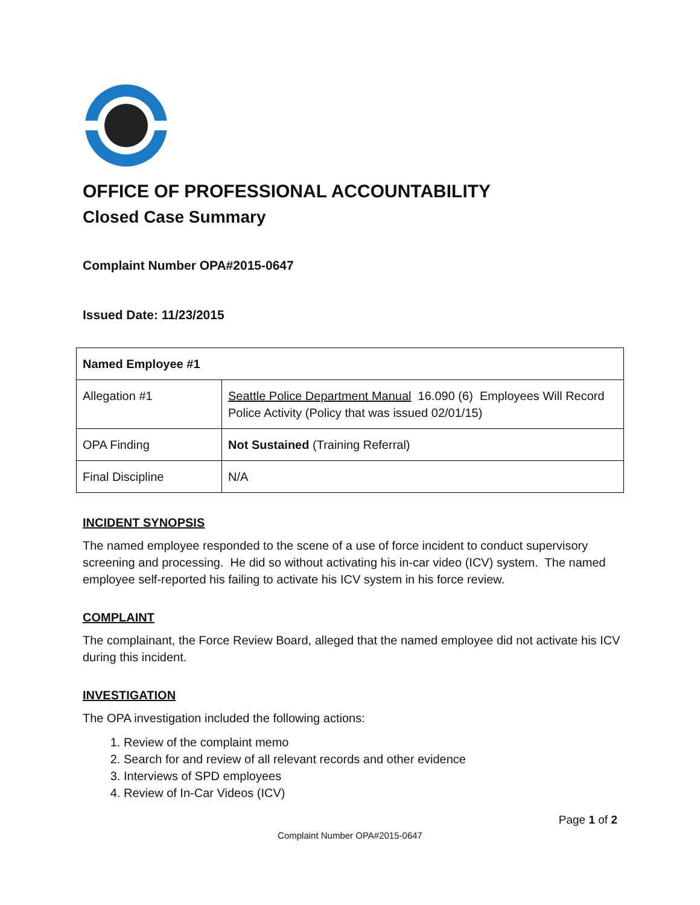OFFICE OF PROFESSIONAL ACCOUNTABILITY
Closed Case Summary
Complaint Number OPA#2015-0647
Issued Date: 11/23/2015
| Named Employee #1 | |
| Allegation #1 | Seattle Police Department Manual 16.090 (6) Employees Will Record Police Activity (Policy that was issued 02/01/15) |
| OPA Finding | Not Sustained (Training Referral) |
| Final Discipline | N/A |
INCIDENT SYNOPSIS
The named employee responded to the scene of a use of force incident to conduct supervisory screening and processing. He did so without activating his in-car video (ICV) system. The named employee self-reported his failing to activate his ICV system in his force review.
COMPLAINT
The complainant, the Force Review Board, alleged that the named employee did not activate his ICV during this incident.
INVESTIGATION
The OPA investigation included the following actions:
1. Review of the complaint memo
2. Search for and review of all relevant records and other evidence
3. Interviews of SPD employees
4. Review of In-Car Videos (ICV)
Page 1 of 2
Complaint Number OPA#2015-0647